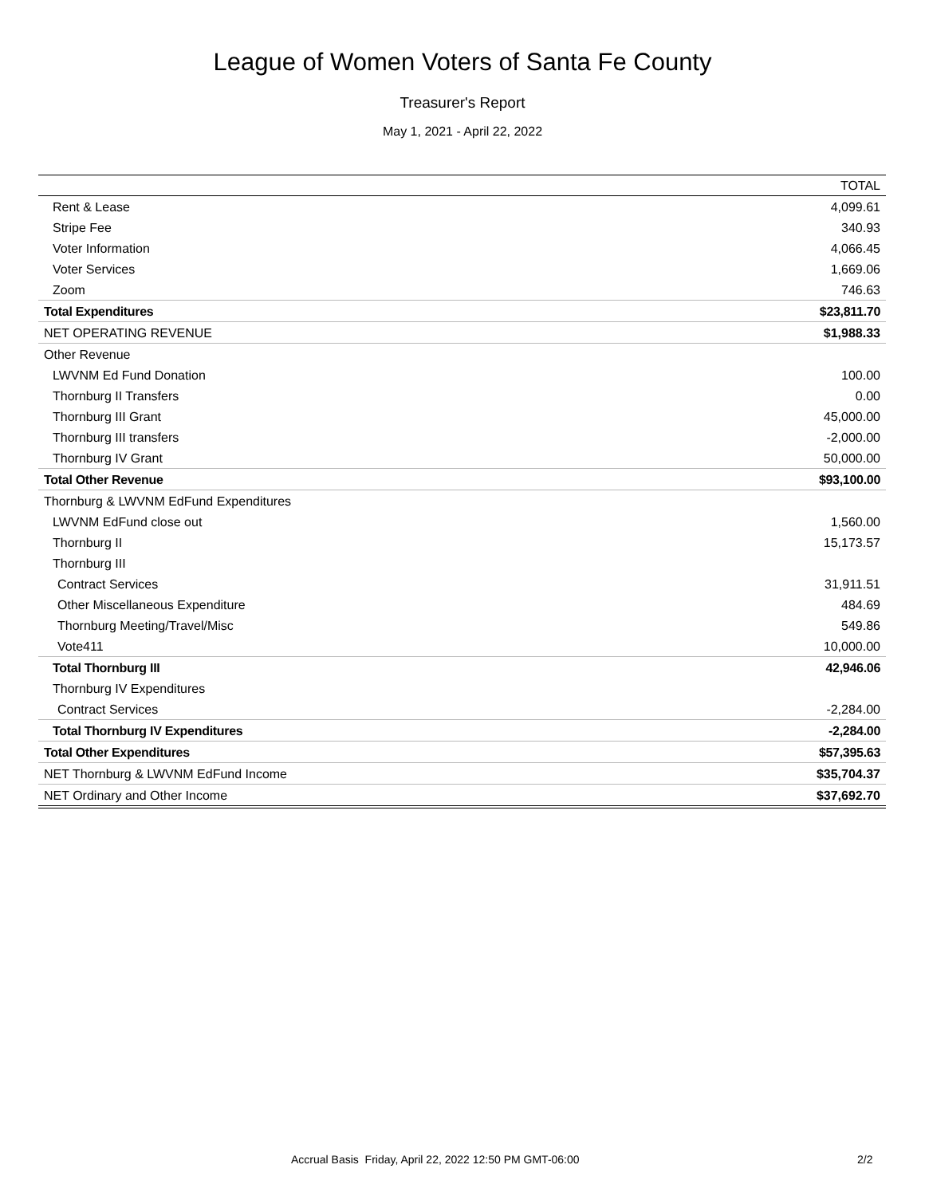League of Women Voters of Santa Fe County
Treasurer's Report
May 1, 2021 - April 22, 2022
| | TOTAL |
| --- | --- |
| Rent & Lease | 4,099.61 |
| Stripe Fee | 340.93 |
| Voter Information | 4,066.45 |
| Voter Services | 1,669.06 |
| Zoom | 746.63 |
| Total Expenditures | $23,811.70 |
| NET OPERATING REVENUE | $1,988.33 |
| Other Revenue | |
| LWVNM Ed Fund Donation | 100.00 |
| Thornburg II Transfers | 0.00 |
| Thornburg III Grant | 45,000.00 |
| Thornburg III transfers | -2,000.00 |
| Thornburg IV Grant | 50,000.00 |
| Total Other Revenue | $93,100.00 |
| Thornburg & LWVNM EdFund Expenditures | |
| LWVNM EdFund close out | 1,560.00 |
| Thornburg II | 15,173.57 |
| Thornburg III | |
| Contract Services | 31,911.51 |
| Other Miscellaneous Expenditure | 484.69 |
| Thornburg Meeting/Travel/Misc | 549.86 |
| Vote411 | 10,000.00 |
| Total Thornburg III | 42,946.06 |
| Thornburg IV Expenditures | |
| Contract Services | -2,284.00 |
| Total Thornburg IV Expenditures | -2,284.00 |
| Total Other Expenditures | $57,395.63 |
| NET Thornburg & LWVNM EdFund Income | $35,704.37 |
| NET Ordinary and Other Income | $37,692.70 |
Accrual Basis Friday, April 22, 2022 12:50 PM GMT-06:00
2/2